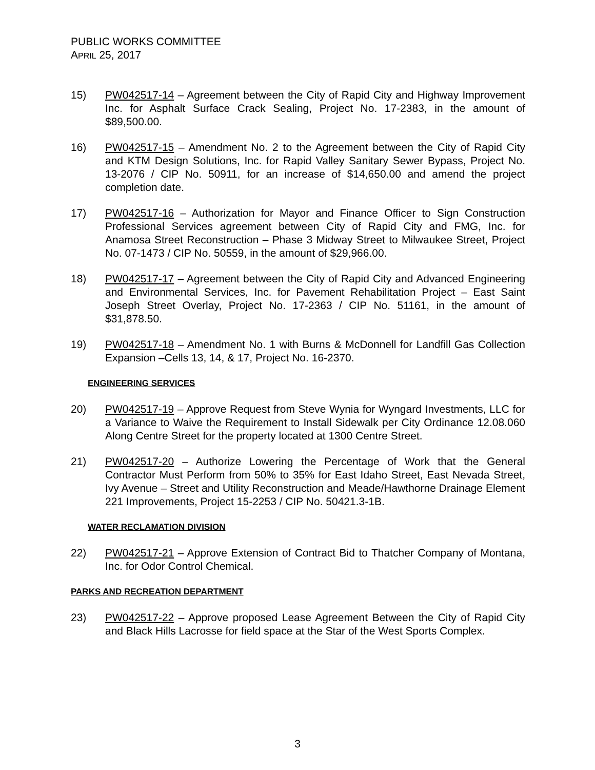PUBLIC WORKS COMMITTEE
APRIL 25, 2017
15) PW042517-14 – Agreement between the City of Rapid City and Highway Improvement Inc. for Asphalt Surface Crack Sealing, Project No. 17-2383, in the amount of $89,500.00.
16) PW042517-15 – Amendment No. 2 to the Agreement between the City of Rapid City and KTM Design Solutions, Inc. for Rapid Valley Sanitary Sewer Bypass, Project No. 13-2076 / CIP No. 50911, for an increase of $14,650.00 and amend the project completion date.
17) PW042517-16 – Authorization for Mayor and Finance Officer to Sign Construction Professional Services agreement between City of Rapid City and FMG, Inc. for Anamosa Street Reconstruction – Phase 3 Midway Street to Milwaukee Street, Project No. 07-1473 / CIP No. 50559, in the amount of $29,966.00.
18) PW042517-17 – Agreement between the City of Rapid City and Advanced Engineering and Environmental Services, Inc. for Pavement Rehabilitation Project – East Saint Joseph Street Overlay, Project No. 17-2363 / CIP No. 51161, in the amount of $31,878.50.
19) PW042517-18 – Amendment No. 1 with Burns & McDonnell for Landfill Gas Collection Expansion –Cells 13, 14, & 17, Project No. 16-2370.
ENGINEERING SERVICES
20) PW042517-19 – Approve Request from Steve Wynia for Wyngard Investments, LLC for a Variance to Waive the Requirement to Install Sidewalk per City Ordinance 12.08.060 Along Centre Street for the property located at 1300 Centre Street.
21) PW042517-20 – Authorize Lowering the Percentage of Work that the General Contractor Must Perform from 50% to 35% for East Idaho Street, East Nevada Street, Ivy Avenue – Street and Utility Reconstruction and Meade/Hawthorne Drainage Element 221 Improvements, Project 15-2253 / CIP No. 50421.3-1B.
WATER RECLAMATION DIVISION
22) PW042517-21 – Approve Extension of Contract Bid to Thatcher Company of Montana, Inc. for Odor Control Chemical.
PARKS AND RECREATION DEPARTMENT
23) PW042517-22 – Approve proposed Lease Agreement Between the City of Rapid City and Black Hills Lacrosse for field space at the Star of the West Sports Complex.
3